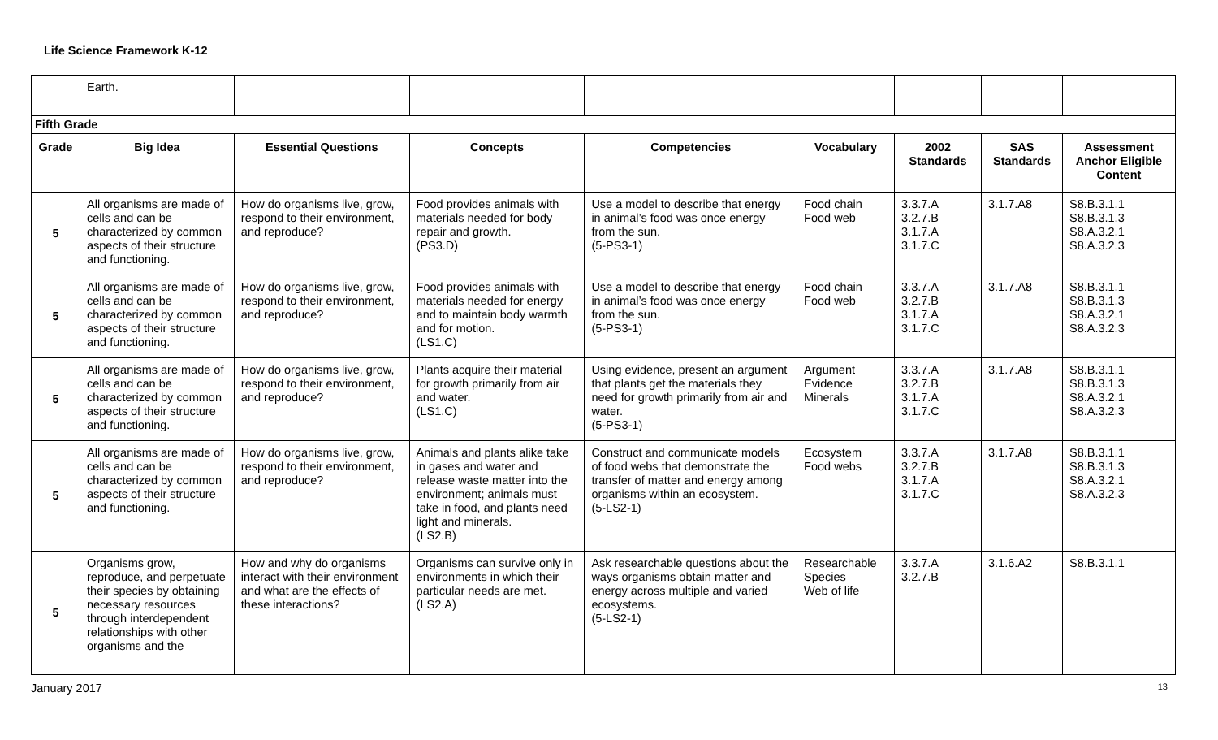Life Science Framework K-12
| | Earth. | | | | | | | |
| Fifth Grade | | | | | | | | |
| Grade | Big Idea | Essential Questions | Concepts | Competencies | Vocabulary | 2002 Standards | SAS Standards | Assessment Anchor Eligible Content |
| 5 | All organisms are made of cells and can be characterized by common aspects of their structure and functioning. | How do organisms live, grow, respond to their environment, and reproduce? | Food provides animals with materials needed for body repair and growth. (PS3.D) | Use a model to describe that energy in animal’s food was once energy from the sun. (5-PS3-1) | Food chain Food web | 3.3.7.A 3.2.7.B 3.1.7.A 3.1.7.C | 3.1.7.A8 | S8.B.3.1.1 S8.B.3.1.3 S8.A.3.2.1 S8.A.3.2.3 |
| 5 | All organisms are made of cells and can be characterized by common aspects of their structure and functioning. | How do organisms live, grow, respond to their environment, and reproduce? | Food provides animals with materials needed for energy and to maintain body warmth and for motion. (LS1.C) | Use a model to describe that energy in animal’s food was once energy from the sun. (5-PS3-1) | Food chain Food web | 3.3.7.A 3.2.7.B 3.1.7.A 3.1.7.C | 3.1.7.A8 | S8.B.3.1.1 S8.B.3.1.3 S8.A.3.2.1 S8.A.3.2.3 |
| 5 | All organisms are made of cells and can be characterized by common aspects of their structure and functioning. | How do organisms live, grow, respond to their environment, and reproduce? | Plants acquire their material for growth primarily from air and water. (LS1.C) | Using evidence, present an argument that plants get the materials they need for growth primarily from air and water. (5-PS3-1) | Argument Evidence Minerals | 3.3.7.A 3.2.7.B 3.1.7.A 3.1.7.C | 3.1.7.A8 | S8.B.3.1.1 S8.B.3.1.3 S8.A.3.2.1 S8.A.3.2.3 |
| 5 | All organisms are made of cells and can be characterized by common aspects of their structure and functioning. | How do organisms live, grow, respond to their environment, and reproduce? | Animals and plants alike take in gases and water and release waste matter into the environment; animals must take in food, and plants need light and minerals. (LS2.B) | Construct and communicate models of food webs that demonstrate the transfer of matter and energy among organisms within an ecosystem. (5-LS2-1) | Ecosystem Food webs | 3.3.7.A 3.2.7.B 3.1.7.A 3.1.7.C | 3.1.7.A8 | S8.B.3.1.1 S8.B.3.1.3 S8.A.3.2.1 S8.A.3.2.3 |
| 5 | Organisms grow, reproduce, and perpetuate their species by obtaining necessary resources through interdependent relationships with other organisms and the | How and why do organisms interact with their environment and what are the effects of these interactions? | Organisms can survive only in environments in which their particular needs are met. (LS2.A) | Ask researchable questions about the ways organisms obtain matter and energy across multiple and varied ecosystems. (5-LS2-1) | Researchable Species Web of life | 3.3.7.A 3.2.7.B | 3.1.6.A2 | S8.B.3.1.1 |
January 2017 13